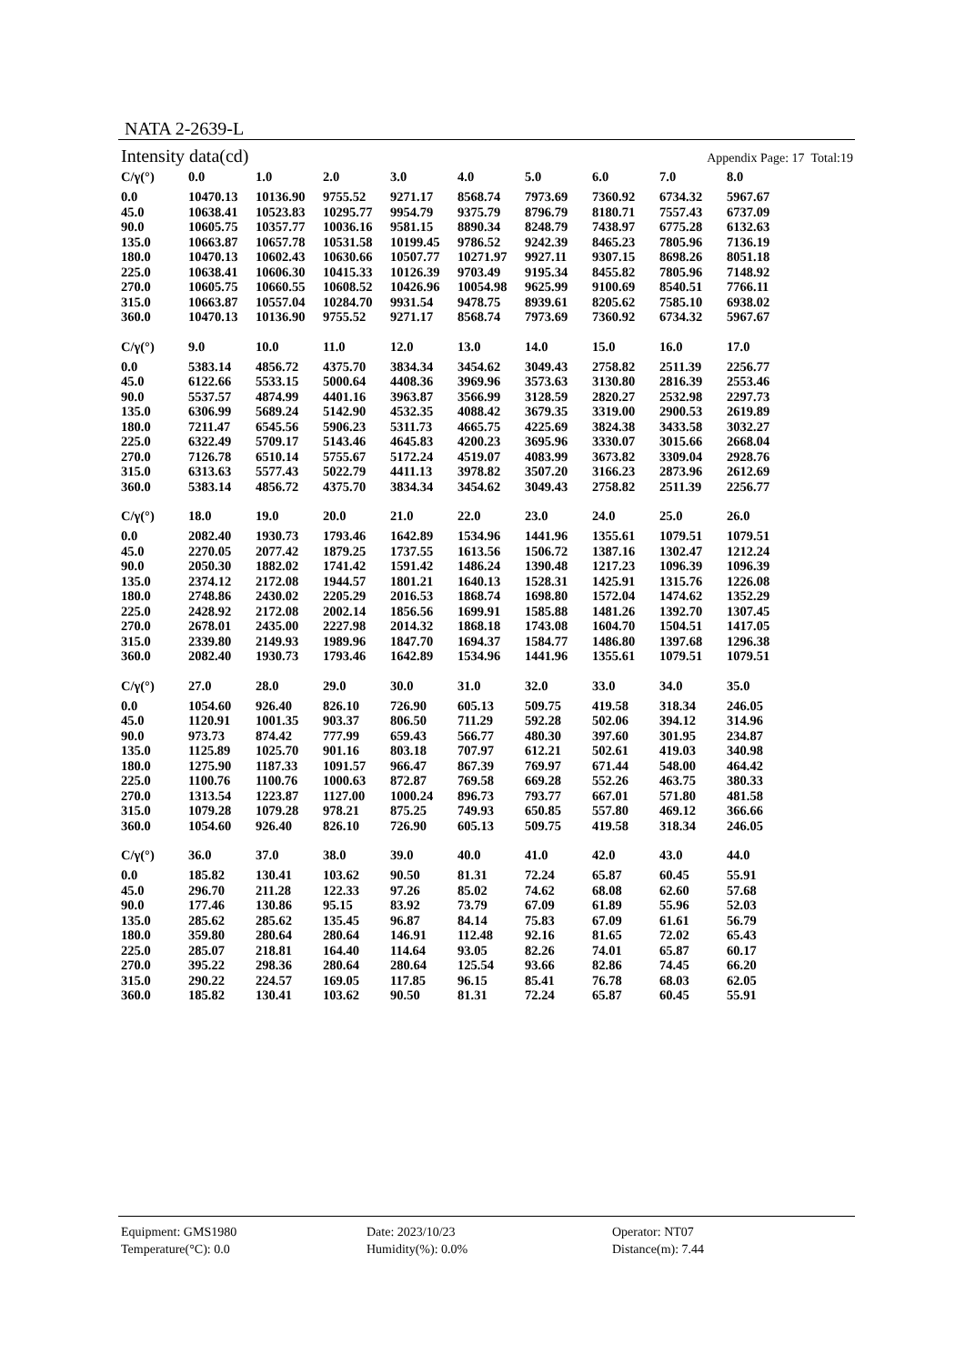NATA 2-2639-L
Intensity data(cd) Appendix Page: 17 Total:19
| C/γ(°) | 0.0 | 1.0 | 2.0 | 3.0 | 4.0 | 5.0 | 6.0 | 7.0 | 8.0 |
| --- | --- | --- | --- | --- | --- | --- | --- | --- | --- |
| 0.0 | 10470.13 | 10136.90 | 9755.52 | 9271.17 | 8568.74 | 7973.69 | 7360.92 | 6734.32 | 5967.67 |
| 45.0 | 10638.41 | 10523.83 | 10295.77 | 9954.79 | 9375.79 | 8796.79 | 8180.71 | 7557.43 | 6737.09 |
| 90.0 | 10605.75 | 10357.77 | 10036.16 | 9581.15 | 8890.34 | 8248.79 | 7438.97 | 6775.28 | 6132.63 |
| 135.0 | 10663.87 | 10657.78 | 10531.58 | 10199.45 | 9786.52 | 9242.39 | 8465.23 | 7805.96 | 7136.19 |
| 180.0 | 10470.13 | 10602.43 | 10630.66 | 10507.77 | 10271.97 | 9927.11 | 9307.15 | 8698.26 | 8051.18 |
| 225.0 | 10638.41 | 10606.30 | 10415.33 | 10126.39 | 9703.49 | 9195.34 | 8455.82 | 7805.96 | 7148.92 |
| 270.0 | 10605.75 | 10660.55 | 10608.52 | 10426.96 | 10054.98 | 9625.99 | 9100.69 | 8540.51 | 7766.11 |
| 315.0 | 10663.87 | 10557.04 | 10284.70 | 9931.54 | 9478.75 | 8939.61 | 8205.62 | 7585.10 | 6938.02 |
| 360.0 | 10470.13 | 10136.90 | 9755.52 | 9271.17 | 8568.74 | 7973.69 | 7360.92 | 6734.32 | 5967.67 |
| C/γ(°) | 9.0 | 10.0 | 11.0 | 12.0 | 13.0 | 14.0 | 15.0 | 16.0 | 17.0 |
| --- | --- | --- | --- | --- | --- | --- | --- | --- | --- |
| 0.0 | 5383.14 | 4856.72 | 4375.70 | 3834.34 | 3454.62 | 3049.43 | 2758.82 | 2511.39 | 2256.77 |
| 45.0 | 6122.66 | 5533.15 | 5000.64 | 4408.36 | 3969.96 | 3573.63 | 3130.80 | 2816.39 | 2553.46 |
| 90.0 | 5537.57 | 4874.99 | 4401.16 | 3963.87 | 3566.99 | 3128.59 | 2820.27 | 2532.98 | 2297.73 |
| 135.0 | 6306.99 | 5689.24 | 5142.90 | 4532.35 | 4088.42 | 3679.35 | 3319.00 | 2900.53 | 2619.89 |
| 180.0 | 7211.47 | 6545.56 | 5906.23 | 5311.73 | 4665.75 | 4225.69 | 3824.38 | 3433.58 | 3032.27 |
| 225.0 | 6322.49 | 5709.17 | 5143.46 | 4645.83 | 4200.23 | 3695.96 | 3330.07 | 3015.66 | 2668.04 |
| 270.0 | 7126.78 | 6510.14 | 5755.67 | 5172.24 | 4519.07 | 4083.99 | 3673.82 | 3309.04 | 2928.76 |
| 315.0 | 6313.63 | 5577.43 | 5022.79 | 4411.13 | 3978.82 | 3507.20 | 3166.23 | 2873.96 | 2612.69 |
| 360.0 | 5383.14 | 4856.72 | 4375.70 | 3834.34 | 3454.62 | 3049.43 | 2758.82 | 2511.39 | 2256.77 |
| C/γ(°) | 18.0 | 19.0 | 20.0 | 21.0 | 22.0 | 23.0 | 24.0 | 25.0 | 26.0 |
| --- | --- | --- | --- | --- | --- | --- | --- | --- | --- |
| 0.0 | 2082.40 | 1930.73 | 1793.46 | 1642.89 | 1534.96 | 1441.96 | 1355.61 | 1079.51 | 1079.51 |
| 45.0 | 2270.05 | 2077.42 | 1879.25 | 1737.55 | 1613.56 | 1506.72 | 1387.16 | 1302.47 | 1212.24 |
| 90.0 | 2050.30 | 1882.02 | 1741.42 | 1591.42 | 1486.24 | 1390.48 | 1217.23 | 1096.39 | 1096.39 |
| 135.0 | 2374.12 | 2172.08 | 1944.57 | 1801.21 | 1640.13 | 1528.31 | 1425.91 | 1315.76 | 1226.08 |
| 180.0 | 2748.86 | 2430.02 | 2205.29 | 2016.53 | 1868.74 | 1698.80 | 1572.04 | 1474.62 | 1352.29 |
| 225.0 | 2428.92 | 2172.08 | 2002.14 | 1856.56 | 1699.91 | 1585.88 | 1481.26 | 1392.70 | 1307.45 |
| 270.0 | 2678.01 | 2435.00 | 2227.98 | 2014.32 | 1868.18 | 1743.08 | 1604.70 | 1504.51 | 1417.05 |
| 315.0 | 2339.80 | 2149.93 | 1989.96 | 1847.70 | 1694.37 | 1584.77 | 1486.80 | 1397.68 | 1296.38 |
| 360.0 | 2082.40 | 1930.73 | 1793.46 | 1642.89 | 1534.96 | 1441.96 | 1355.61 | 1079.51 | 1079.51 |
| C/γ(°) | 27.0 | 28.0 | 29.0 | 30.0 | 31.0 | 32.0 | 33.0 | 34.0 | 35.0 |
| --- | --- | --- | --- | --- | --- | --- | --- | --- | --- |
| 0.0 | 1054.60 | 926.40 | 826.10 | 726.90 | 605.13 | 509.75 | 419.58 | 318.34 | 246.05 |
| 45.0 | 1120.91 | 1001.35 | 903.37 | 806.50 | 711.29 | 592.28 | 502.06 | 394.12 | 314.96 |
| 90.0 | 973.73 | 874.42 | 777.99 | 659.43 | 566.77 | 480.30 | 397.60 | 301.95 | 234.87 |
| 135.0 | 1125.89 | 1025.70 | 901.16 | 803.18 | 707.97 | 612.21 | 502.61 | 419.03 | 340.98 |
| 180.0 | 1275.90 | 1187.33 | 1091.57 | 966.47 | 867.39 | 769.97 | 671.44 | 548.00 | 464.42 |
| 225.0 | 1100.76 | 1100.76 | 1000.63 | 872.87 | 769.58 | 669.28 | 552.26 | 463.75 | 380.33 |
| 270.0 | 1313.54 | 1223.87 | 1127.00 | 1000.24 | 896.73 | 793.77 | 667.01 | 571.80 | 481.58 |
| 315.0 | 1079.28 | 1079.28 | 978.21 | 875.25 | 749.93 | 650.85 | 557.80 | 469.12 | 366.66 |
| 360.0 | 1054.60 | 926.40 | 826.10 | 726.90 | 605.13 | 509.75 | 419.58 | 318.34 | 246.05 |
| C/γ(°) | 36.0 | 37.0 | 38.0 | 39.0 | 40.0 | 41.0 | 42.0 | 43.0 | 44.0 |
| --- | --- | --- | --- | --- | --- | --- | --- | --- | --- |
| 0.0 | 185.82 | 130.41 | 103.62 | 90.50 | 81.31 | 72.24 | 65.87 | 60.45 | 55.91 |
| 45.0 | 296.70 | 211.28 | 122.33 | 97.26 | 85.02 | 74.62 | 68.08 | 62.60 | 57.68 |
| 90.0 | 177.46 | 130.86 | 95.15 | 83.92 | 73.79 | 67.09 | 61.89 | 55.96 | 52.03 |
| 135.0 | 285.62 | 285.62 | 135.45 | 96.87 | 84.14 | 75.83 | 67.09 | 61.61 | 56.79 |
| 180.0 | 359.80 | 280.64 | 280.64 | 146.91 | 112.48 | 92.16 | 81.65 | 72.02 | 65.43 |
| 225.0 | 285.07 | 218.81 | 164.40 | 114.64 | 93.05 | 82.26 | 74.01 | 65.87 | 60.17 |
| 270.0 | 395.22 | 298.36 | 280.64 | 280.64 | 125.54 | 93.66 | 82.86 | 74.45 | 66.20 |
| 315.0 | 290.22 | 224.57 | 169.05 | 117.85 | 96.15 | 85.41 | 76.78 | 68.03 | 62.05 |
| 360.0 | 185.82 | 130.41 | 103.62 | 90.50 | 81.31 | 72.24 | 65.87 | 60.45 | 55.91 |
Equipment: GMS1980
Date: 2023/10/23
Operator: NT07
Temperature(°C): 0.0
Humidity(%): 0.0%
Distance(m): 7.44